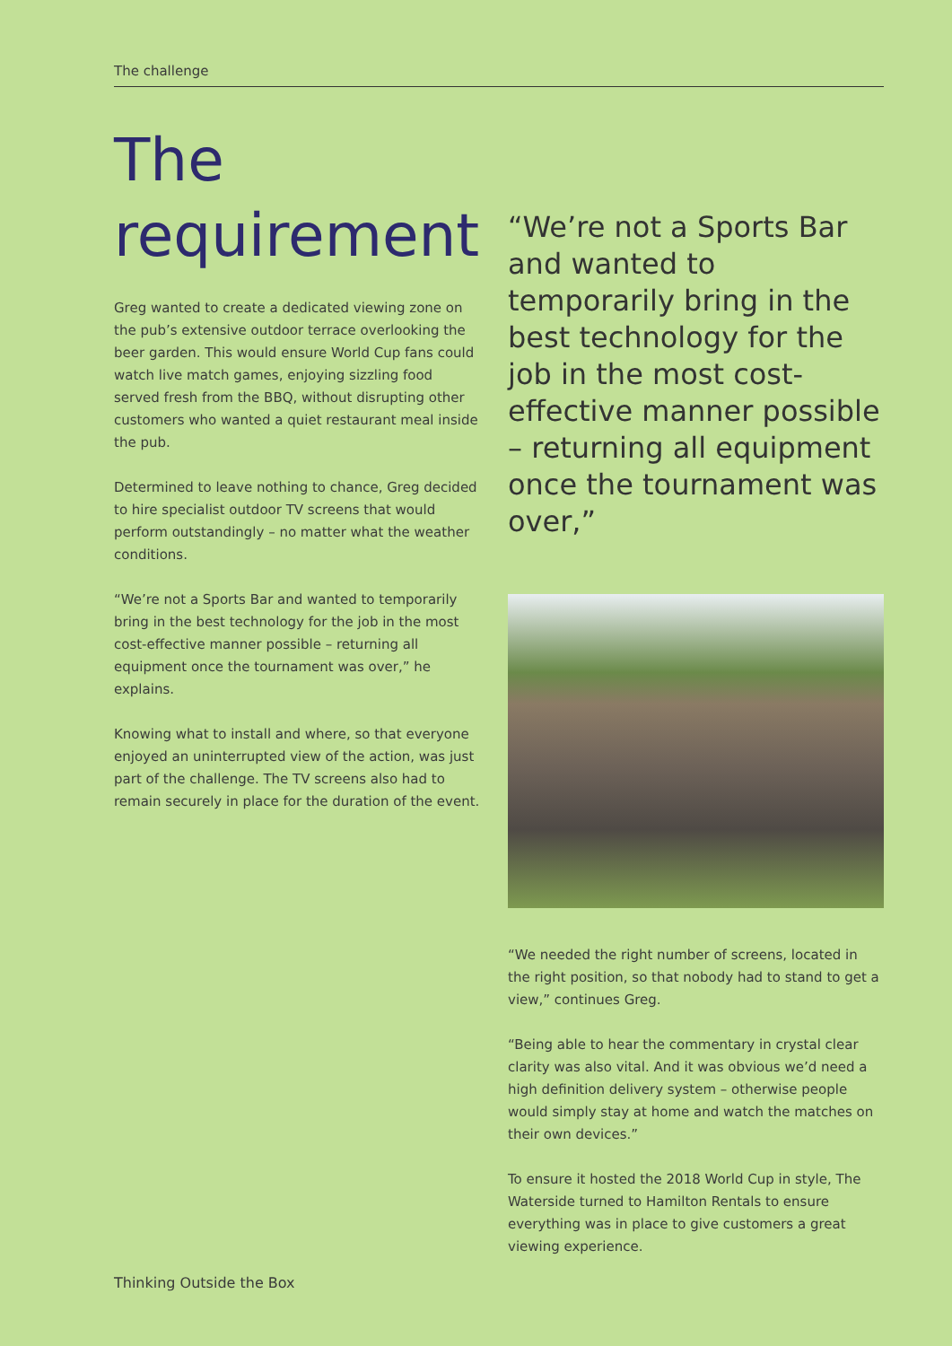The challenge
The
requirement
Greg wanted to create a dedicated viewing zone on the pub’s extensive outdoor terrace overlooking the beer garden. This would ensure World Cup fans could watch live match games, enjoying sizzling food served fresh from the BBQ, without disrupting other customers who wanted a quiet restaurant meal inside the pub.
Determined to leave nothing to chance, Greg decided to hire specialist outdoor TV screens that would perform outstandingly – no matter what the weather conditions.
“We’re not a Sports Bar and wanted to temporarily bring in the best technology for the job in the most cost-effective manner possible – returning all equipment once the tournament was over,” he explains.
Knowing what to install and where, so that everyone enjoyed an uninterrupted view of the action, was just part of the challenge. The TV screens also had to remain securely in place for the duration of the event.
“We’re not a Sports Bar and wanted to temporarily bring in the best technology for the job in the most cost-effective manner possible – returning all equipment once the tournament was over,”
“We needed the right number of screens, located in the right position, so that nobody had to stand to get a view,” continues Greg.
“Being able to hear the commentary in crystal clear clarity was also vital. And it was obvious we’d need a high definition delivery system – otherwise people would simply stay at home and watch the matches on their own devices.”
To ensure it hosted the 2018 World Cup in style, The Waterside turned to Hamilton Rentals to ensure everything was in place to give customers a great viewing experience.
Thinking Outside the Box